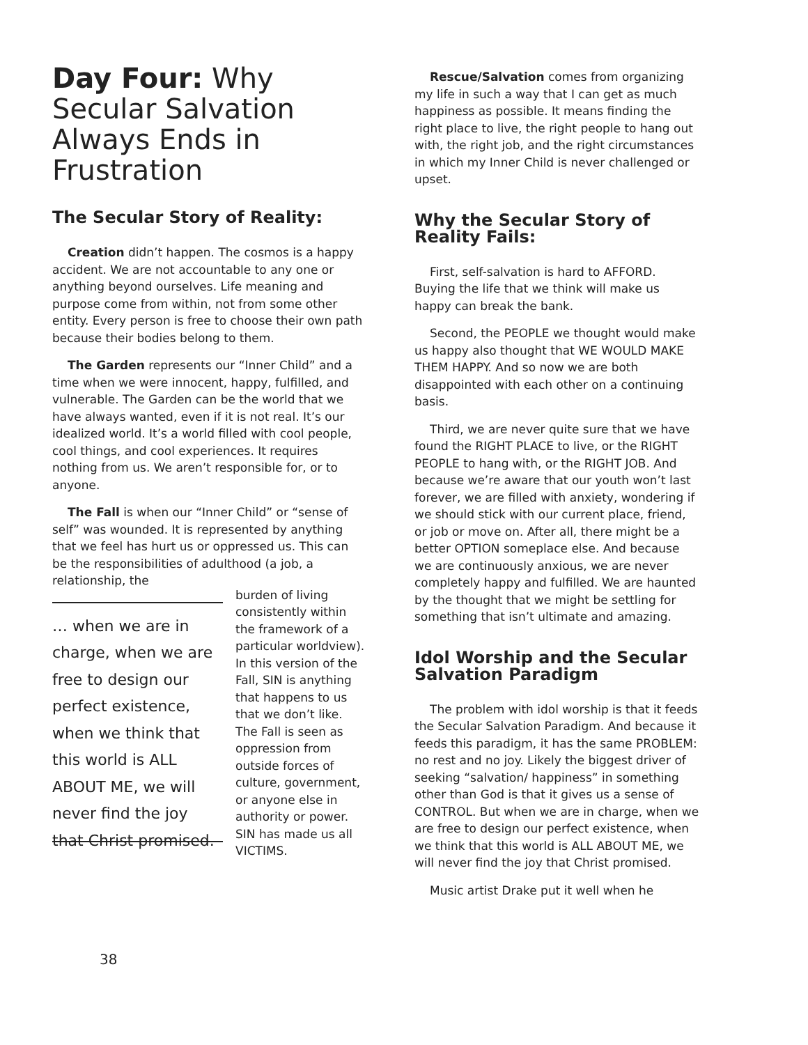Day Four: Why Secular Salvation Always Ends in Frustration
The Secular Story of Reality:
Creation didn’t happen. The cosmos is a happy accident. We are not accountable to any one or anything beyond ourselves. Life meaning and purpose come from within, not from some other entity. Every person is free to choose their own path because their bodies belong to them.
The Garden represents our “Inner Child” and a time when we were innocent, happy, fulfilled, and vulnerable. The Garden can be the world that we have always wanted, even if it is not real. It’s our idealized world. It’s a world filled with cool people, cool things, and cool experiences. It requires nothing from us. We aren’t responsible for, or to anyone.
The Fall is when our “Inner Child” or “sense of self” was wounded. It is represented by anything that we feel has hurt us or oppressed us. This can be the responsibilities of adulthood (a job, a relationship, the
… when we are in charge, when we are free to design our perfect existence, when we think that this world is ALL ABOUT ME, we will never find the joy that Christ promised.
burden of living consistently within the framework of a particular worldview). In this version of the Fall, SIN is anything that happens to us that we don’t like. The Fall is seen as oppression from outside forces of culture, government, or anyone else in authority or power. SIN has made us all VICTIMS.
Rescue/Salvation comes from organizing my life in such a way that I can get as much happiness as possible. It means finding the right place to live, the right people to hang out with, the right job, and the right circumstances in which my Inner Child is never challenged or upset.
Why the Secular Story of Reality Fails:
First, self-salvation is hard to AFFORD. Buying the life that we think will make us happy can break the bank.
Second, the PEOPLE we thought would make us happy also thought that WE WOULD MAKE THEM HAPPY. And so now we are both disappointed with each other on a continuing basis.
Third, we are never quite sure that we have found the RIGHT PLACE to live, or the RIGHT PEOPLE to hang with, or the RIGHT JOB. And because we’re aware that our youth won’t last forever, we are filled with anxiety, wondering if we should stick with our current place, friend, or job or move on. After all, there might be a better OPTION someplace else. And because we are continuously anxious, we are never completely happy and fulfilled. We are haunted by the thought that we might be settling for something that isn’t ultimate and amazing.
Idol Worship and the Secular Salvation Paradigm
The problem with idol worship is that it feeds the Secular Salvation Paradigm. And because it feeds this paradigm, it has the same PROBLEM: no rest and no joy. Likely the biggest driver of seeking “salvation/ happiness” in something other than God is that it gives us a sense of CONTROL. But when we are in charge, when we are free to design our perfect existence, when we think that this world is ALL ABOUT ME, we will never find the joy that Christ promised.
Music artist Drake put it well when he
38